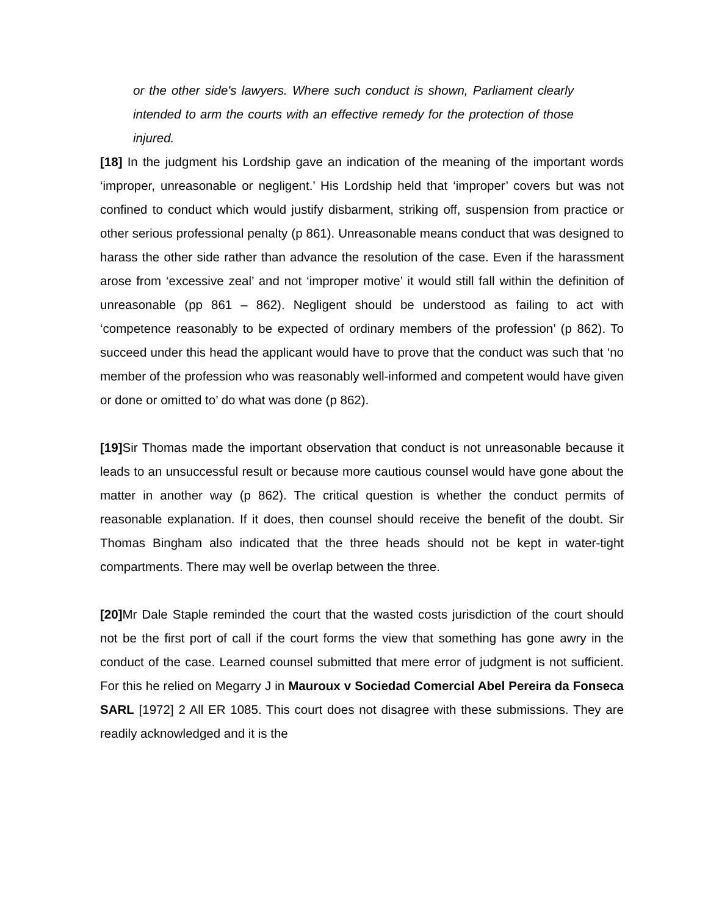or the other side's lawyers. Where such conduct is shown, Parliament clearly intended to arm the courts with an effective remedy for the protection of those injured.
[18] In the judgment his Lordship gave an indication of the meaning of the important words ‘improper, unreasonable or negligent.’ His Lordship held that ‘improper’ covers but was not confined to conduct which would justify disbarment, striking off, suspension from practice or other serious professional penalty (p 861). Unreasonable means conduct that was designed to harass the other side rather than advance the resolution of the case. Even if the harassment arose from ‘excessive zeal’ and not ‘improper motive’ it would still fall within the definition of unreasonable (pp 861 – 862). Negligent should be understood as failing to act with ‘competence reasonably to be expected of ordinary members of the profession’ (p 862). To succeed under this head the applicant would have to prove that the conduct was such that ‘no member of the profession who was reasonably well-informed and competent would have given or done or omitted to’ do what was done (p 862).
[19] Sir Thomas made the important observation that conduct is not unreasonable because it leads to an unsuccessful result or because more cautious counsel would have gone about the matter in another way (p 862). The critical question is whether the conduct permits of reasonable explanation. If it does, then counsel should receive the benefit of the doubt. Sir Thomas Bingham also indicated that the three heads should not be kept in water-tight compartments. There may well be overlap between the three.
[20] Mr Dale Staple reminded the court that the wasted costs jurisdiction of the court should not be the first port of call if the court forms the view that something has gone awry in the conduct of the case. Learned counsel submitted that mere error of judgment is not sufficient. For this he relied on Megarry J in Mauroux v Sociedad Comercial Abel Pereira da Fonseca SARL [1972] 2 All ER 1085. This court does not disagree with these submissions. They are readily acknowledged and it is the